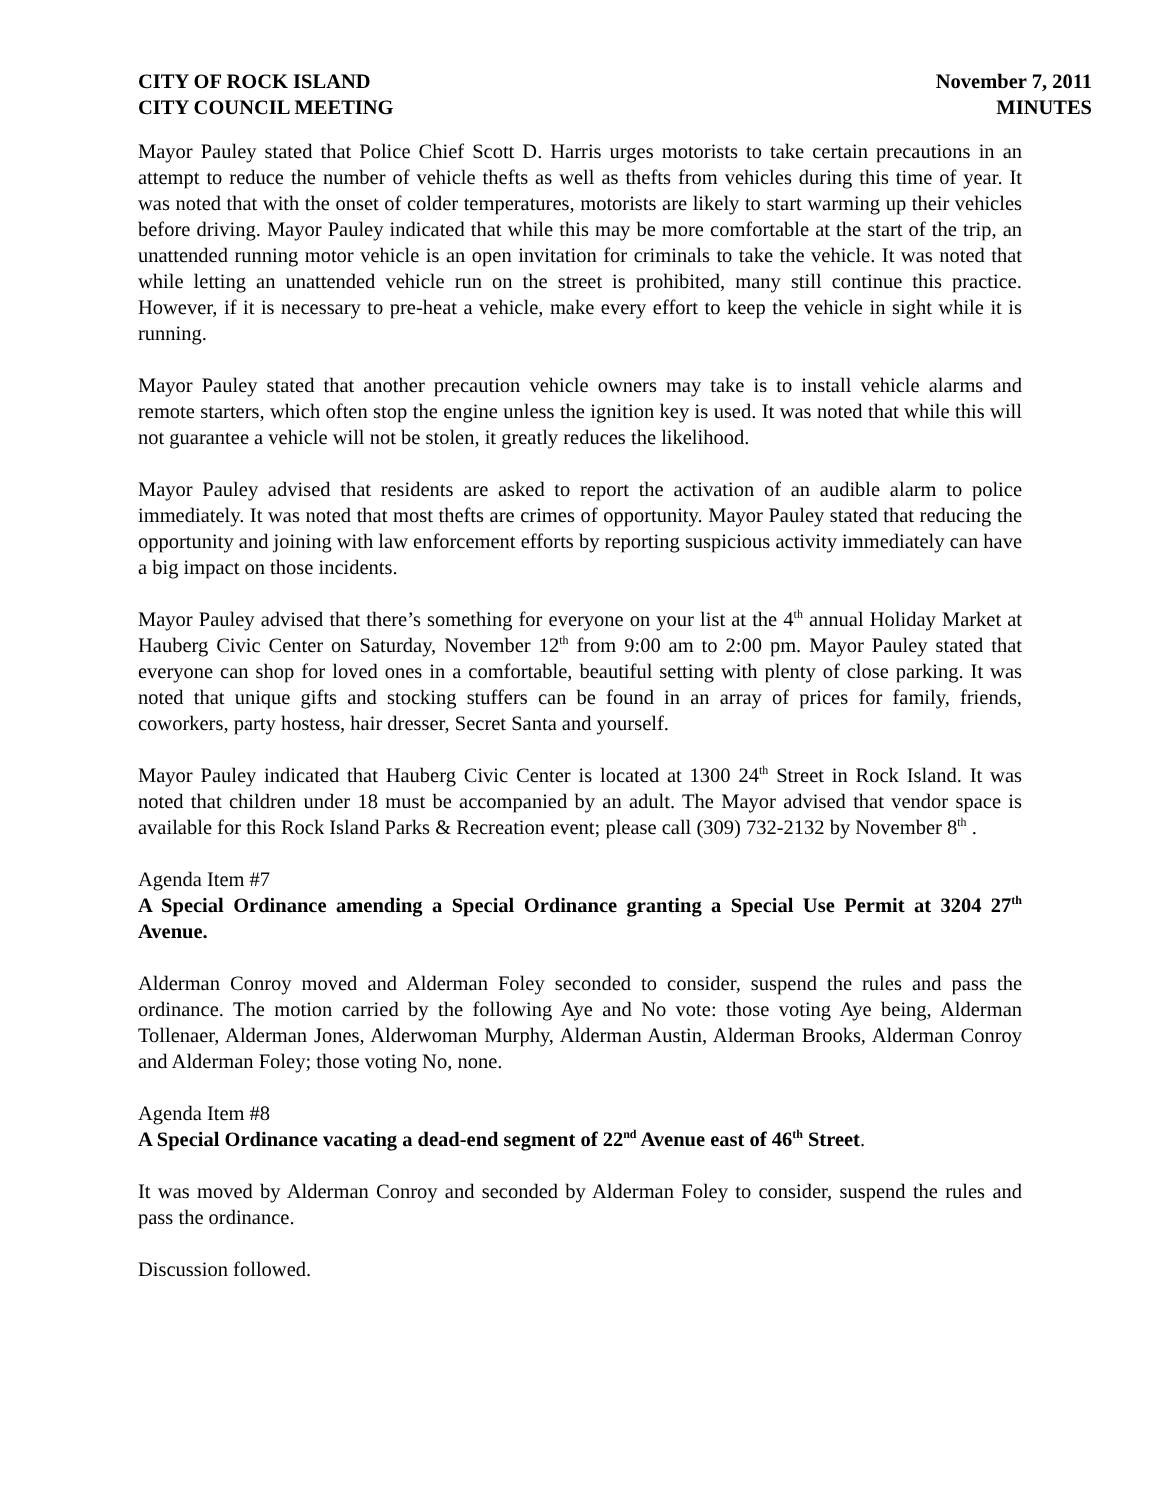CITY OF ROCK ISLAND
CITY COUNCIL MEETING
November 7, 2011
MINUTES
Mayor Pauley stated that Police Chief Scott D. Harris urges motorists to take certain precautions in an attempt to reduce the number of vehicle thefts as well as thefts from vehicles during this time of year. It was noted that with the onset of colder temperatures, motorists are likely to start warming up their vehicles before driving. Mayor Pauley indicated that while this may be more comfortable at the start of the trip, an unattended running motor vehicle is an open invitation for criminals to take the vehicle. It was noted that while letting an unattended vehicle run on the street is prohibited, many still continue this practice. However, if it is necessary to pre-heat a vehicle, make every effort to keep the vehicle in sight while it is running.
Mayor Pauley stated that another precaution vehicle owners may take is to install vehicle alarms and remote starters, which often stop the engine unless the ignition key is used. It was noted that while this will not guarantee a vehicle will not be stolen, it greatly reduces the likelihood.
Mayor Pauley advised that residents are asked to report the activation of an audible alarm to police immediately. It was noted that most thefts are crimes of opportunity. Mayor Pauley stated that reducing the opportunity and joining with law enforcement efforts by reporting suspicious activity immediately can have a big impact on those incidents.
Mayor Pauley advised that there’s something for everyone on your list at the 4<sup>th</sup> annual Holiday Market at Hauberg Civic Center on Saturday, November 12<sup>th</sup> from 9:00 am to 2:00 pm. Mayor Pauley stated that everyone can shop for loved ones in a comfortable, beautiful setting with plenty of close parking. It was noted that unique gifts and stocking stuffers can be found in an array of prices for family, friends, coworkers, party hostess, hair dresser, Secret Santa and yourself.
Mayor Pauley indicated that Hauberg Civic Center is located at 1300 24<sup>th</sup> Street in Rock Island. It was noted that children under 18 must be accompanied by an adult. The Mayor advised that vendor space is available for this Rock Island Parks & Recreation event; please call (309) 732-2132 by November 8<sup>th</sup> .
Agenda Item #7
A Special Ordinance amending a Special Ordinance granting a Special Use Permit at 3204 27<sup>th</sup> Avenue.
Alderman Conroy moved and Alderman Foley seconded to consider, suspend the rules and pass the ordinance. The motion carried by the following Aye and No vote: those voting Aye being, Alderman Tollenaer, Alderman Jones, Alderwoman Murphy, Alderman Austin, Alderman Brooks, Alderman Conroy and Alderman Foley; those voting No, none.
Agenda Item #8
A Special Ordinance vacating a dead-end segment of 22<sup>nd</sup> Avenue east of 46<sup>th</sup> Street.
It was moved by Alderman Conroy and seconded by Alderman Foley to consider, suspend the rules and pass the ordinance.
Discussion followed.